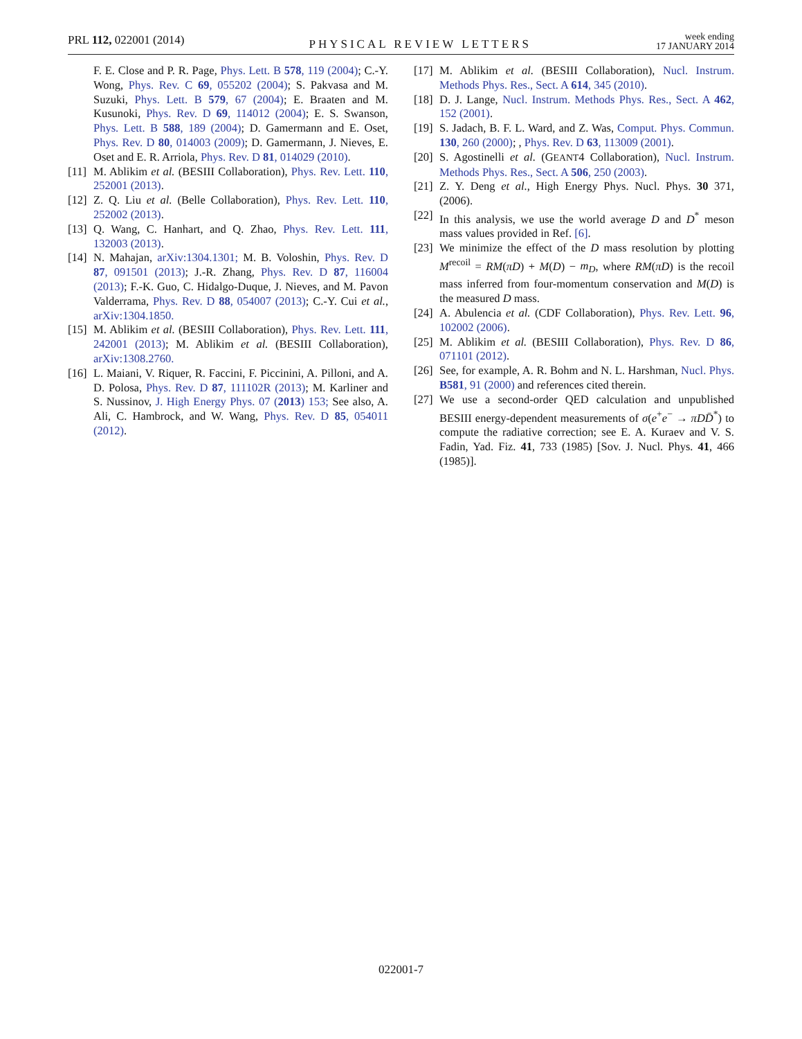PRL 112, 022001 (2014) PHYSICAL REVIEW LETTERS week ending
17 JANUARY 2014
F. E. Close and P. R. Page, Phys. Lett. B 578, 119 (2004); C.-Y. Wong, Phys. Rev. C 69, 055202 (2004); S. Pakvasa and M. Suzuki, Phys. Lett. B 579, 67 (2004); E. Braaten and M. Kusunoki, Phys. Rev. D 69, 114012 (2004); E. S. Swanson, Phys. Lett. B 588, 189 (2004); D. Gamermann and E. Oset, Phys. Rev. D 80, 014003 (2009); D. Gamermann, J. Nieves, E. Oset and E. R. Arriola, Phys. Rev. D 81, 014029 (2010).
[11] M. Ablikim et al. (BESIII Collaboration), Phys. Rev. Lett. 110, 252001 (2013).
[12] Z. Q. Liu et al. (Belle Collaboration), Phys. Rev. Lett. 110, 252002 (2013).
[13] Q. Wang, C. Hanhart, and Q. Zhao, Phys. Rev. Lett. 111, 132003 (2013).
[14] N. Mahajan, arXiv:1304.1301; M. B. Voloshin, Phys. Rev. D 87, 091501 (2013); J.-R. Zhang, Phys. Rev. D 87, 116004 (2013); F.-K. Guo, C. Hidalgo-Duque, J. Nieves, and M. Pavon Valderrama, Phys. Rev. D 88, 054007 (2013); C.-Y. Cui et al., arXiv:1304.1850.
[15] M. Ablikim et al. (BESIII Collaboration), Phys. Rev. Lett. 111, 242001 (2013); M. Ablikim et al. (BESIII Collaboration), arXiv:1308.2760.
[16] L. Maiani, V. Riquer, R. Faccini, F. Piccinini, A. Pilloni, and A. D. Polosa, Phys. Rev. D 87, 111102R (2013); M. Karliner and S. Nussinov, J. High Energy Phys. 07 (2013) 153; See also, A. Ali, C. Hambrock, and W. Wang, Phys. Rev. D 85, 054011 (2012).
[17] M. Ablikim et al. (BESIII Collaboration), Nucl. Instrum. Methods Phys. Res., Sect. A 614, 345 (2010).
[18] D. J. Lange, Nucl. Instrum. Methods Phys. Res., Sect. A 462, 152 (2001).
[19] S. Jadach, B. F. L. Ward, and Z. Was, Comput. Phys. Commun. 130, 260 (2000); , Phys. Rev. D 63, 113009 (2001).
[20] S. Agostinelli et al. (GEANT4 Collaboration), Nucl. Instrum. Methods Phys. Res., Sect. A 506, 250 (2003).
[21] Z. Y. Deng et al., High Energy Phys. Nucl. Phys. 30 371, (2006).
[22] In this analysis, we use the world average D and D<sup>*</sup> meson mass values provided in Ref. [6].
[23] We minimize the effect of the D mass resolution by plotting M<sup>recoil</sup> = RM(πD) + M(D) − m<sub>D</sub>, where RM(πD) is the recoil mass inferred from four-momentum conservation and M(D) is the measured D mass.
[24] A. Abulencia et al. (CDF Collaboration), Phys. Rev. Lett. 96, 102002 (2006).
[25] M. Ablikim et al. (BESIII Collaboration), Phys. Rev. D 86, 071101 (2012).
[26] See, for example, A. R. Bohm and N. L. Harshman, Nucl. Phys. B581, 91 (2000) and references cited therein.
[27] We use a second-order QED calculation and unpublished BESIII energy-dependent measurements of σ(e<sup>+</sup>e<sup>−</sup> → πDD̄<sup>*</sup>) to compute the radiative correction; see E. A. Kuraev and V. S. Fadin, Yad. Fiz. 41, 733 (1985) [Sov. J. Nucl. Phys. 41, 466 (1985)].
022001-7